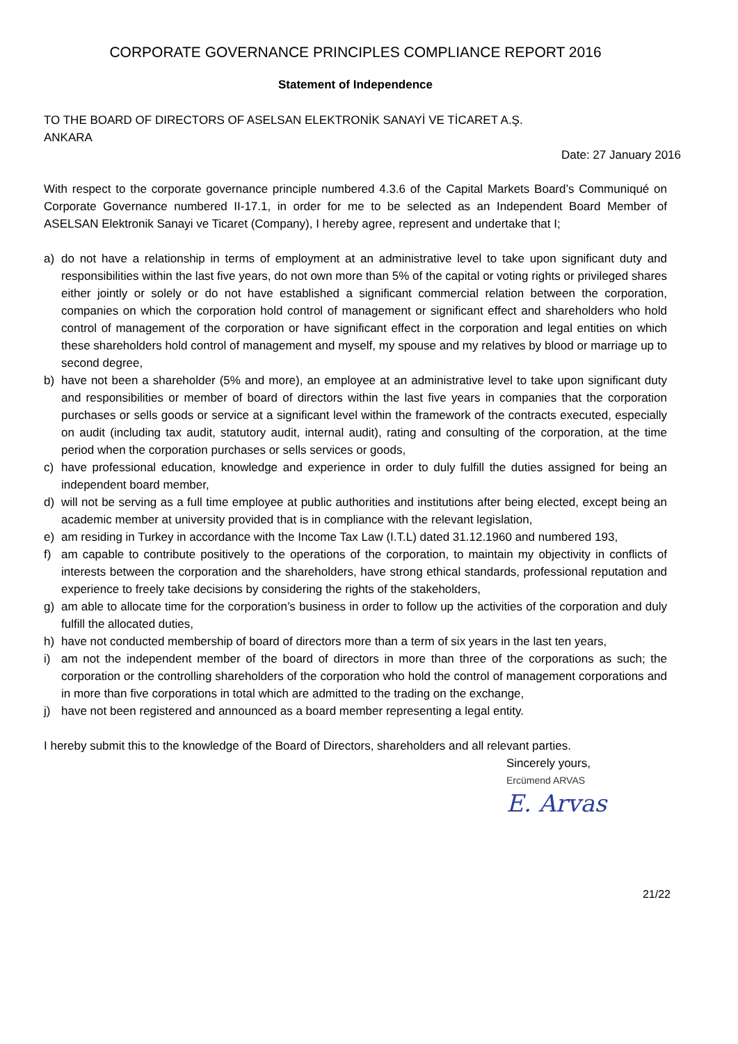CORPORATE GOVERNANCE PRINCIPLES COMPLIANCE REPORT 2016
Statement of Independence
TO THE BOARD OF DIRECTORS OF ASELSAN ELEKTRONİK SANAYİ VE TİCARET A.Ş.
ANKARA
Date: 27 January 2016
With respect to the corporate governance principle numbered 4.3.6 of the Capital Markets Board’s Communiqué on Corporate Governance numbered II-17.1, in order for me to be selected as an Independent Board Member of ASELSAN Elektronik Sanayi ve Ticaret (Company), I hereby agree, represent and undertake that I;
a) do not have a relationship in terms of employment at an administrative level to take upon significant duty and responsibilities within the last five years, do not own more than 5% of the capital or voting rights or privileged shares either jointly or solely or do not have established a significant commercial relation between the corporation, companies on which the corporation hold control of management or significant effect and shareholders who hold control of management of the corporation or have significant effect in the corporation and legal entities on which these shareholders hold control of management and myself, my spouse and my relatives by blood or marriage up to second degree,
b) have not been a shareholder (5% and more), an employee at an administrative level to take upon significant duty and responsibilities or member of board of directors within the last five years in companies that the corporation purchases or sells goods or service at a significant level within the framework of the contracts executed, especially on audit (including tax audit, statutory audit, internal audit), rating and consulting of the corporation, at the time period when the corporation purchases or sells services or goods,
c) have professional education, knowledge and experience in order to duly fulfill the duties assigned for being an independent board member,
d) will not be serving as a full time employee at public authorities and institutions after being elected, except being an academic member at university provided that is in compliance with the relevant legislation,
e) am residing in Turkey in accordance with the Income Tax Law (I.T.L) dated 31.12.1960 and numbered 193,
f) am capable to contribute positively to the operations of the corporation, to maintain my objectivity in conflicts of interests between the corporation and the shareholders, have strong ethical standards, professional reputation and experience to freely take decisions by considering the rights of the stakeholders,
g) am able to allocate time for the corporation’s business in order to follow up the activities of the corporation and duly fulfill the allocated duties,
h) have not conducted membership of board of directors more than a term of six years in the last ten years,
i) am not the independent member of the board of directors in more than three of the corporations as such; the corporation or the controlling shareholders of the corporation who hold the control of management corporations and in more than five corporations in total which are admitted to the trading on the exchange,
j) have not been registered and announced as a board member representing a legal entity.
I hereby submit this to the knowledge of the Board of Directors, shareholders and all relevant parties.
Sincerely yours,
Ercümend ARVAS
E. Arvas
21/22